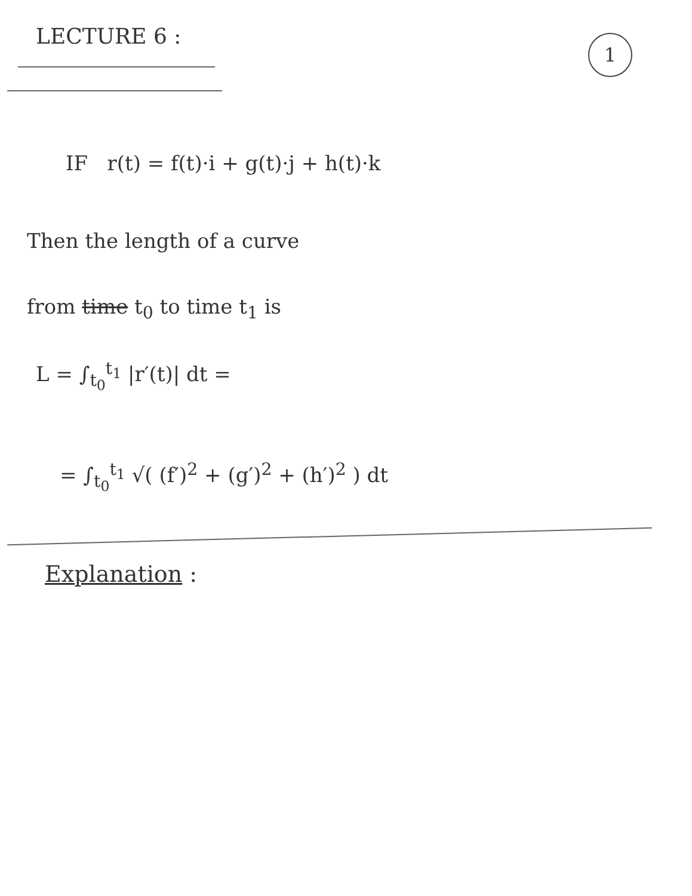LECTURE 6 :
1
IF r(t) = f(t)·i + g(t)·j + h(t)·k
Then the length of a curve
from time t<sub>0</sub> to time t<sub>1</sub> is
L = ∫<sub>t<sub>0</sub></sub><sup>t<sub>1</sub></sup> |r′(t)| dt =
= ∫<sub>t<sub>0</sub></sub><sup>t<sub>1</sub></sup> √( (f′)<sup>2</sup> + (g′)<sup>2</sup> + (h′)<sup>2</sup> ) dt
Explanation :